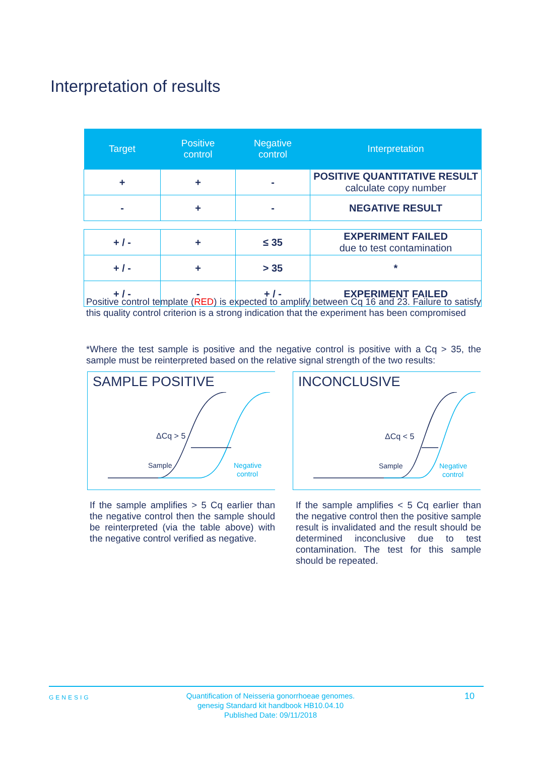Interpretation of results
| Target | Positive control | Negative control | Interpretation |
| --- | --- | --- | --- |
| + | + | - | POSITIVE QUANTITATIVE RESULT calculate copy number |
| - | + | - | NEGATIVE RESULT |
| + / - | + | ≤ 35 | EXPERIMENT FAILED due to test contamination |
| + / - | + | > 35 | * |
| + / - | - | + / - | EXPERIMENT FAILED |
Positive control template (RED) is expected to amplify between Cq 16 and 23. Failure to satisfy this quality control criterion is a strong indication that the experiment has been compromised
*Where the test sample is positive and the negative control is positive with a Cq > 35, the sample must be reinterpreted based on the relative signal strength of the two results:
SAMPLE POSITIVE
ΔCq > 5
Sample
Negative
control
INCONCLUSIVE
ΔCq < 5
Sample
Negative
control
If the sample amplifies > 5 Cq earlier than the negative control then the sample should be reinterpreted (via the table above) with the negative control verified as negative.
If the sample amplifies < 5 Cq earlier than the negative control then the positive sample result is invalidated and the result should be determined inconclusive due to test contamination. The test for this sample should be repeated.
GENESIG
Quantification of Neisseria gonorrhoeae genomes.
genesig Standard kit handbook HB10.04.10
Published Date: 09/11/2018
10